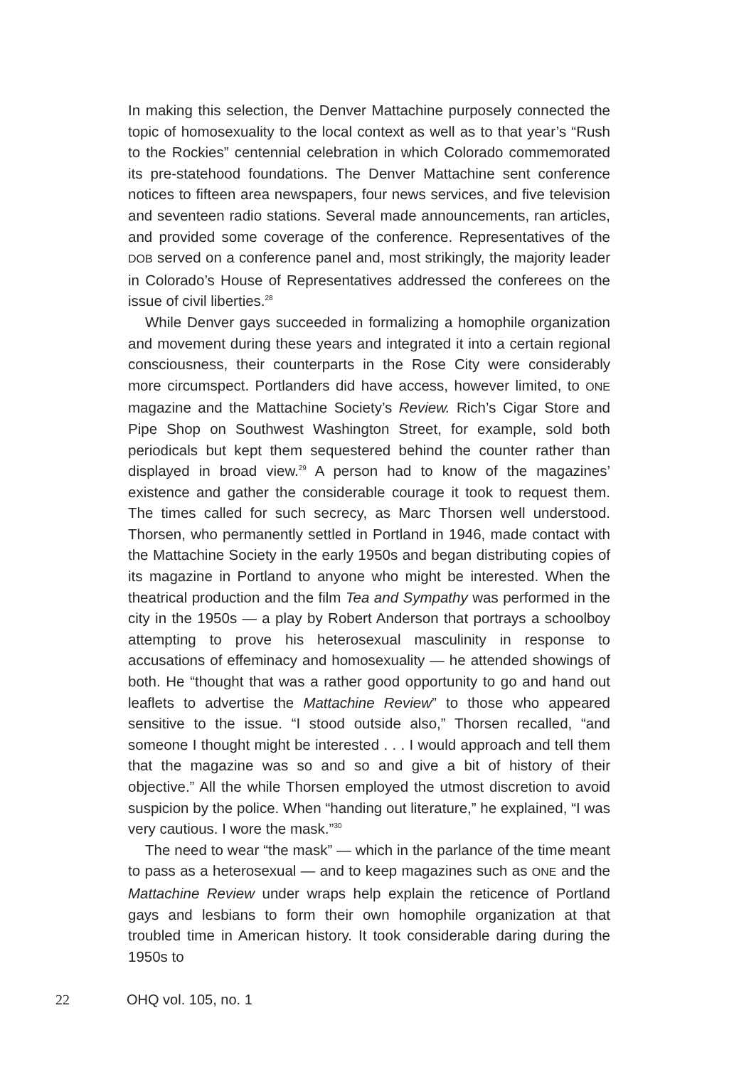In making this selection, the Denver Mattachine purposely connected the topic of homosexuality to the local context as well as to that year’s “Rush to the Rockies” centennial celebration in which Colorado commemorated its pre-statehood foundations. The Denver Mattachine sent conference notices to fifteen area newspapers, four news services, and five television and seventeen radio stations. Several made announcements, ran articles, and provided some coverage of the conference. Representatives of the DOB served on a conference panel and, most strikingly, the majority leader in Colorado’s House of Representatives addressed the conferees on the issue of civil liberties.<sup>28</sup>
While Denver gays succeeded in formalizing a homophile organization and movement during these years and integrated it into a certain regional consciousness, their counterparts in the Rose City were considerably more circumspect. Portlanders did have access, however limited, to ONE magazine and the Mattachine Society’s Review. Rich’s Cigar Store and Pipe Shop on Southwest Washington Street, for example, sold both periodicals but kept them sequestered behind the counter rather than displayed in broad view.<sup>29</sup> A person had to know of the magazines’ existence and gather the considerable courage it took to request them. The times called for such secrecy, as Marc Thorsen well understood. Thorsen, who permanently settled in Portland in 1946, made contact with the Mattachine Society in the early 1950s and began distributing copies of its magazine in Portland to anyone who might be interested. When the theatrical production and the film Tea and Sympathy was performed in the city in the 1950s — a play by Robert Anderson that portrays a schoolboy attempting to prove his heterosexual masculinity in response to accusations of effeminacy and homosexuality — he attended showings of both. He “thought that was a rather good opportunity to go and hand out leaflets to advertise the Mattachine Review” to those who appeared sensitive to the issue. “I stood outside also,” Thorsen recalled, “and someone I thought might be interested . . . I would approach and tell them that the magazine was so and so and give a bit of history of their objective.” All the while Thorsen employed the utmost discretion to avoid suspicion by the police. When “handing out literature,” he explained, “I was very cautious. I wore the mask.”<sup>30</sup>
The need to wear “the mask” — which in the parlance of the time meant to pass as a heterosexual — and to keep magazines such as ONE and the Mattachine Review under wraps help explain the reticence of Portland gays and lesbians to form their own homophile organization at that troubled time in American history. It took considerable daring during the 1950s to
22 OHQ vol. 105, no. 1